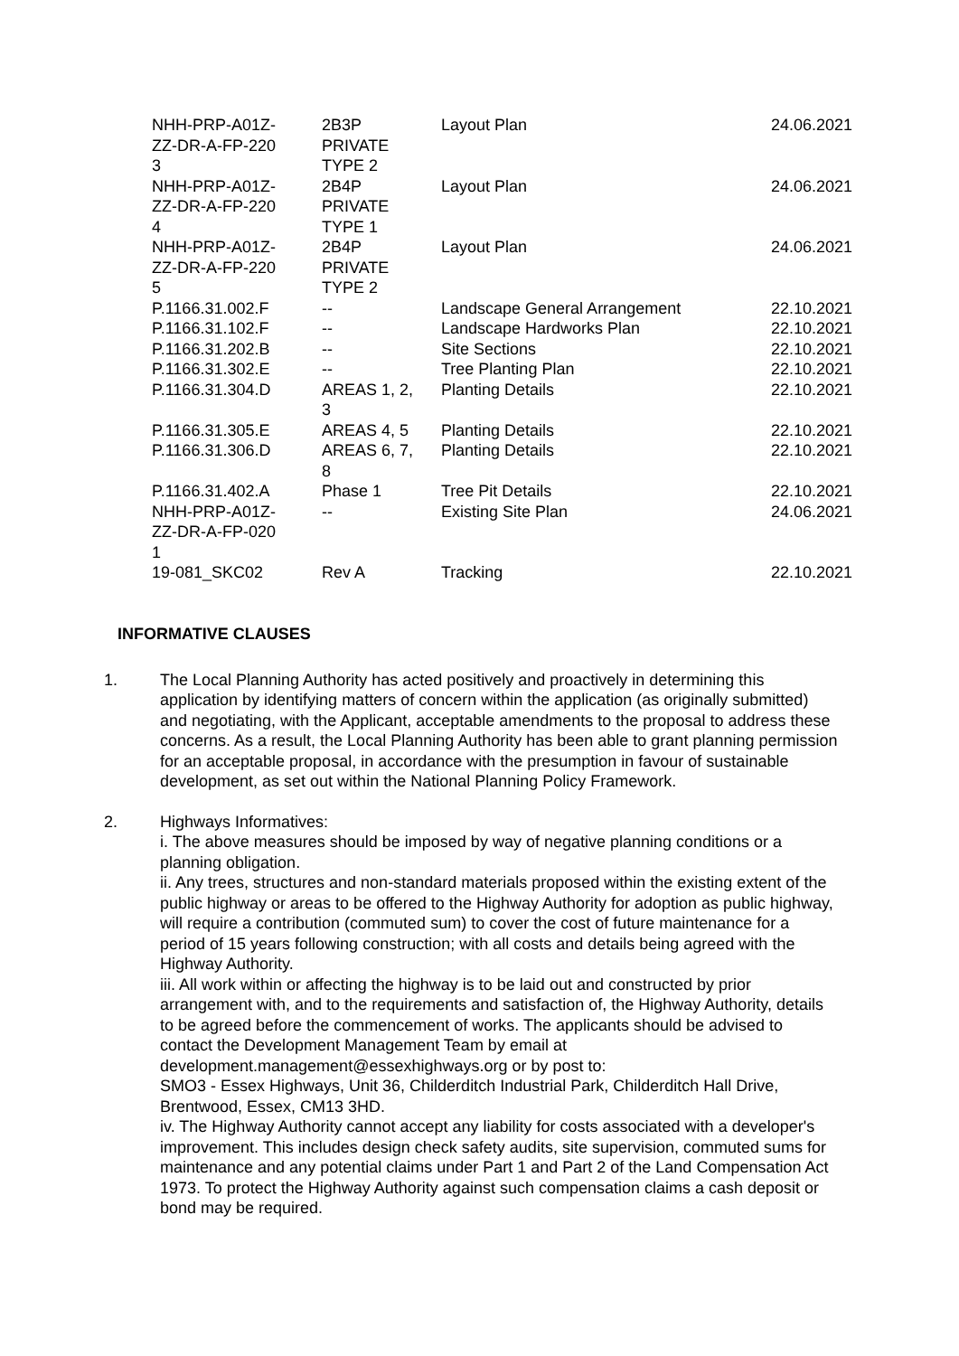| NHH-PRP-A01Z- ZZ-DR-A-FP-220 3 | 2B3P PRIVATE TYPE 2 | Layout Plan | 24.06.2021 |
| NHH-PRP-A01Z- ZZ-DR-A-FP-220 4 | 2B4P PRIVATE TYPE 1 | Layout Plan | 24.06.2021 |
| NHH-PRP-A01Z- ZZ-DR-A-FP-220 5 | 2B4P PRIVATE TYPE 2 | Layout Plan | 24.06.2021 |
| P.1166.31.002.F | -- | Landscape General Arrangement | 22.10.2021 |
| P.1166.31.102.F | -- | Landscape Hardworks Plan | 22.10.2021 |
| P.1166.31.202.B | -- | Site Sections | 22.10.2021 |
| P.1166.31.302.E | -- | Tree Planting Plan | 22.10.2021 |
| P.1166.31.304.D | AREAS 1, 2, 3 | Planting Details | 22.10.2021 |
| P.1166.31.305.E | AREAS 4, 5 | Planting Details | 22.10.2021 |
| P.1166.31.306.D | AREAS 6, 7, 8 | Planting Details | 22.10.2021 |
| P.1166.31.402.A | Phase 1 | Tree Pit Details | 22.10.2021 |
| NHH-PRP-A01Z- ZZ-DR-A-FP-020 1 | -- | Existing Site Plan | 24.06.2021 |
| 19-081_SKC02 | Rev A | Tracking | 22.10.2021 |
INFORMATIVE CLAUSES
1. The Local Planning Authority has acted positively and proactively in determining this application by identifying matters of concern within the application (as originally submitted) and negotiating, with the Applicant, acceptable amendments to the proposal to address these concerns. As a result, the Local Planning Authority has been able to grant planning permission for an acceptable proposal, in accordance with the presumption in favour of sustainable development, as set out within the National Planning Policy Framework.
2. Highways Informatives:
i. The above measures should be imposed by way of negative planning conditions or a planning obligation.
ii. Any trees, structures and non-standard materials proposed within the existing extent of the public highway or areas to be offered to the Highway Authority for adoption as public highway, will require a contribution (commuted sum) to cover the cost of future maintenance for a period of 15 years following construction; with all costs and details being agreed with the Highway Authority.
iii. All work within or affecting the highway is to be laid out and constructed by prior arrangement with, and to the requirements and satisfaction of, the Highway Authority, details to be agreed before the commencement of works. The applicants should be advised to contact the Development Management Team by email at development.management@essexhighways.org or by post to:
SMO3 - Essex Highways, Unit 36, Childerditch Industrial Park, Childerditch Hall Drive, Brentwood, Essex, CM13 3HD.
iv. The Highway Authority cannot accept any liability for costs associated with a developer's improvement. This includes design check safety audits, site supervision, commuted sums for maintenance and any potential claims under Part 1 and Part 2 of the Land Compensation Act 1973. To protect the Highway Authority against such compensation claims a cash deposit or bond may be required.